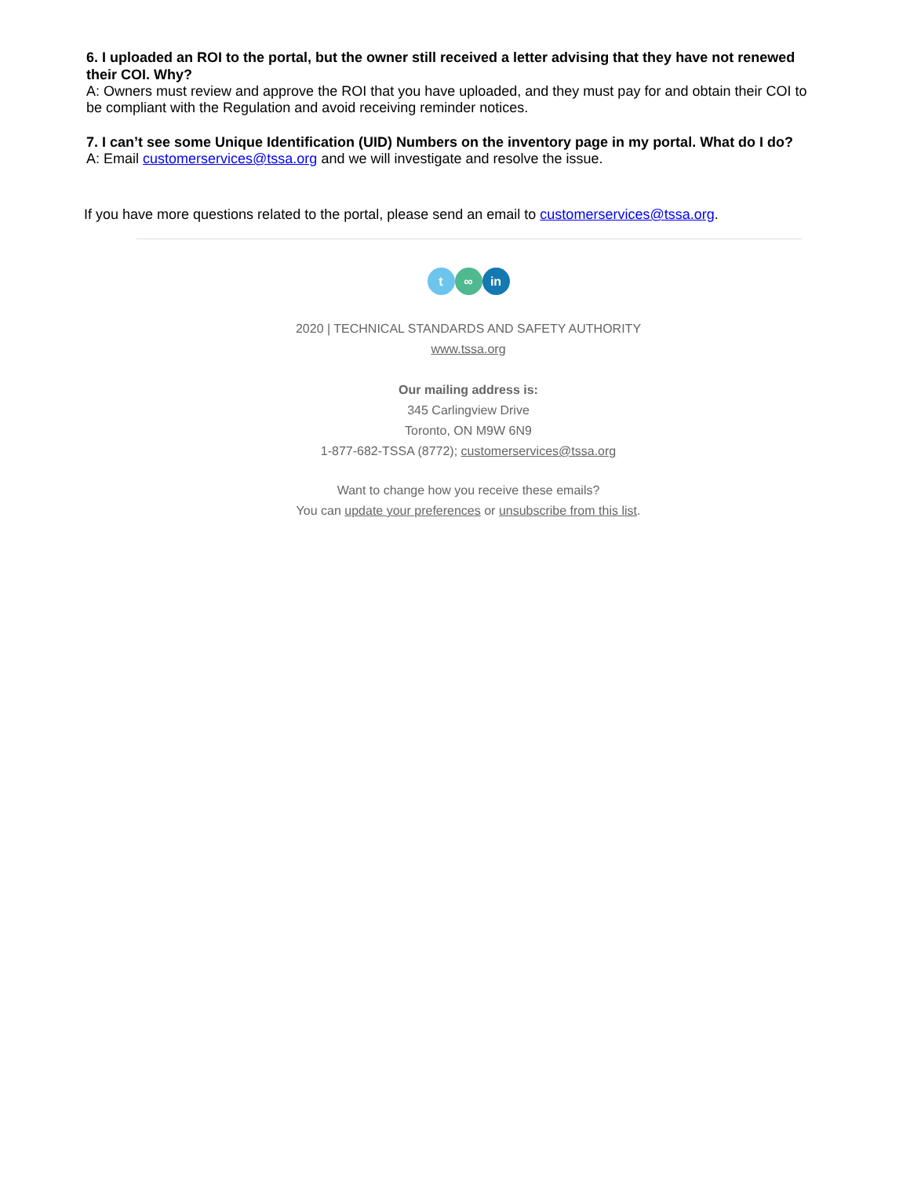6. I uploaded an ROI to the portal, but the owner still received a letter advising that they have not renewed their COI. Why?
A: Owners must review and approve the ROI that you have uploaded, and they must pay for and obtain their COI to be compliant with the Regulation and avoid receiving reminder notices.
7. I can’t see some Unique Identification (UID) Numbers on the inventory page in my portal. What do I do?
A: Email customerservices@tssa.org and we will investigate and resolve the issue.
If you have more questions related to the portal, please send an email to customerservices@tssa.org.
t ∞ in
2020 | TECHNICAL STANDARDS AND SAFETY AUTHORITY
www.tssa.org
Our mailing address is:
345 Carlingview Drive
Toronto, ON M9W 6N9
1-877-682-TSSA (8772); customerservices@tssa.org
Want to change how you receive these emails?
You can update your preferences or unsubscribe from this list.